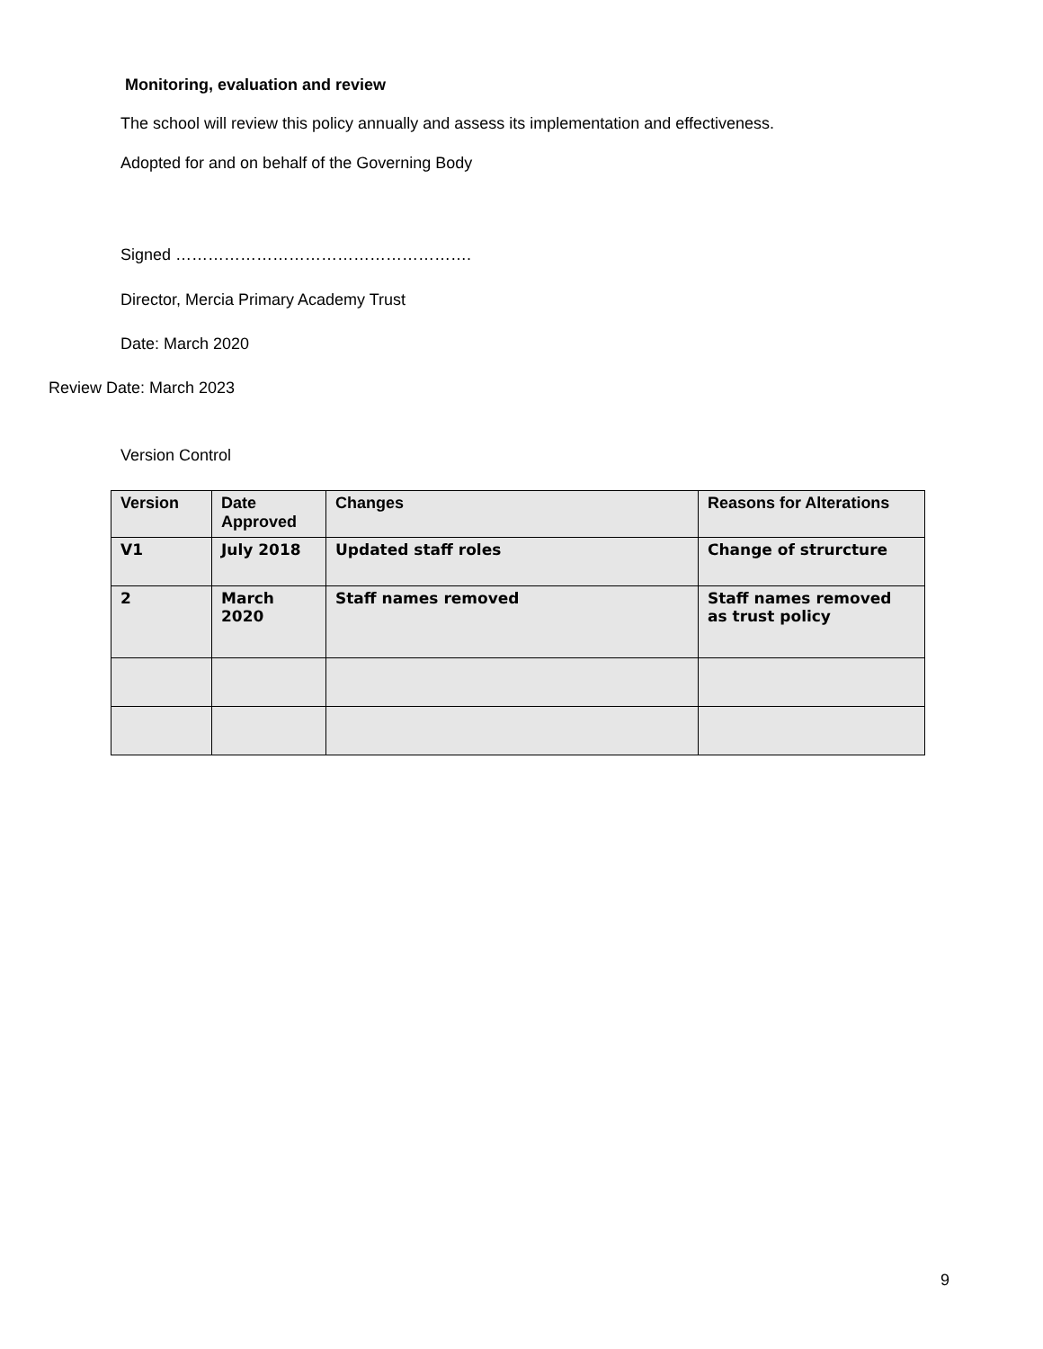Monitoring, evaluation and review
The school will review this policy annually and assess its implementation and effectiveness.
Adopted for and on behalf of the Governing Body
Signed ……………………………………………….
Director, Mercia Primary Academy Trust
Date: March 2020
Review Date: March 2023
Version Control
| Version | Date Approved | Changes | Reasons for Alterations |
| --- | --- | --- | --- |
| V1 | July 2018 | Updated staff roles | Change of strurcture |
| 2 | March 2020 | Staff names removed | Staff names removed as trust policy |
9